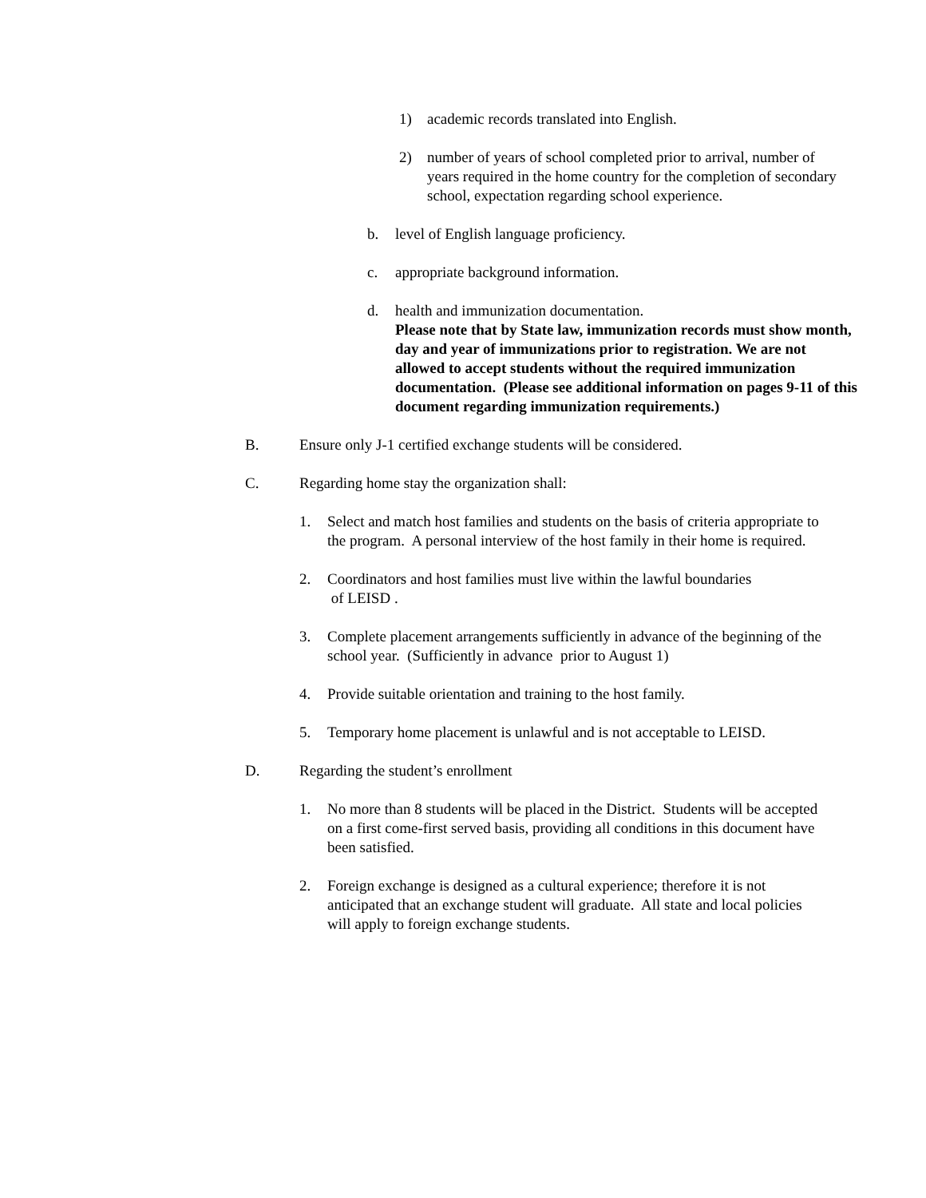1) academic records translated into English.
2) number of years of school completed prior to arrival, number of years required in the home country for the completion of secondary school, expectation regarding school experience.
b. level of English language proficiency.
c. appropriate background information.
d. health and immunization documentation.
Please note that by State law, immunization records must show month, day and year of immunizations prior to registration. We are not allowed to accept students without the required immunization documentation. (Please see additional information on pages 9-11 of this document regarding immunization requirements.)
B. Ensure only J-1 certified exchange students will be considered.
C. Regarding home stay the organization shall:
1. Select and match host families and students on the basis of criteria appropriate to the program. A personal interview of the host family in their home is required.
2. Coordinators and host families must live within the lawful boundaries
of LEISD .
3. Complete placement arrangements sufficiently in advance of the beginning of the school year. (Sufficiently in advance prior to August 1)
4. Provide suitable orientation and training to the host family.
5. Temporary home placement is unlawful and is not acceptable to LEISD.
D. Regarding the student’s enrollment
1. No more than 8 students will be placed in the District. Students will be accepted on a first come-first served basis, providing all conditions in this document have been satisfied.
2. Foreign exchange is designed as a cultural experience; therefore it is not anticipated that an exchange student will graduate. All state and local policies will apply to foreign exchange students.